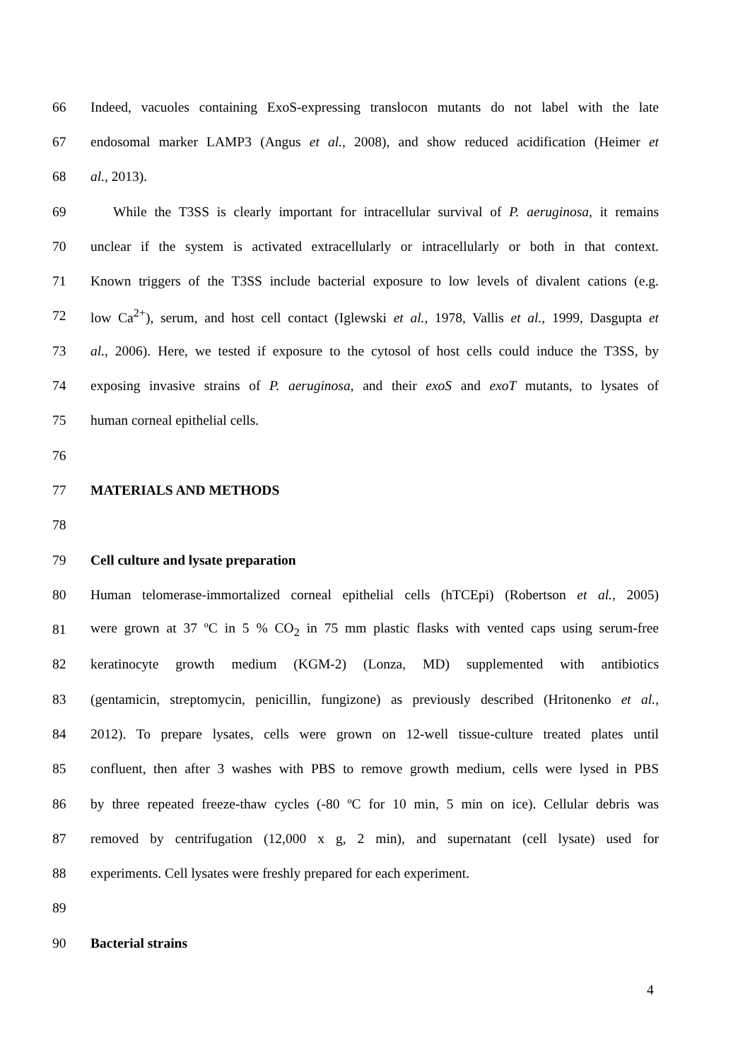66 Indeed, vacuoles containing ExoS-expressing translocon mutants do not label with the late
67 endosomal marker LAMP3 (Angus et al., 2008), and show reduced acidification (Heimer et
68 al., 2013).
69 While the T3SS is clearly important for intracellular survival of P. aeruginosa, it remains
70 unclear if the system is activated extracellularly or intracellularly or both in that context.
71 Known triggers of the T3SS include bacterial exposure to low levels of divalent cations (e.g.
72 low Ca<sup>2+</sup>), serum, and host cell contact (Iglewski et al., 1978, Vallis et al., 1999, Dasgupta et
73 al., 2006). Here, we tested if exposure to the cytosol of host cells could induce the T3SS, by
74 exposing invasive strains of P. aeruginosa, and their exoS and exoT mutants, to lysates of
75 human corneal epithelial cells.
76
77 MATERIALS AND METHODS
78
79 Cell culture and lysate preparation
80 Human telomerase-immortalized corneal epithelial cells (hTCEpi) (Robertson et al., 2005)
81 were grown at 37 ºC in 5 % CO<sub>2</sub> in 75 mm plastic flasks with vented caps using serum-free
82 keratinocyte growth medium (KGM-2) (Lonza, MD) supplemented with antibiotics
83 (gentamicin, streptomycin, penicillin, fungizone) as previously described (Hritonenko et al.,
84 2012). To prepare lysates, cells were grown on 12-well tissue-culture treated plates until
85 confluent, then after 3 washes with PBS to remove growth medium, cells were lysed in PBS
86 by three repeated freeze-thaw cycles (-80 ºC for 10 min, 5 min on ice). Cellular debris was
87 removed by centrifugation (12,000 x g, 2 min), and supernatant (cell lysate) used for
88 experiments. Cell lysates were freshly prepared for each experiment.
89
90 Bacterial strains
4